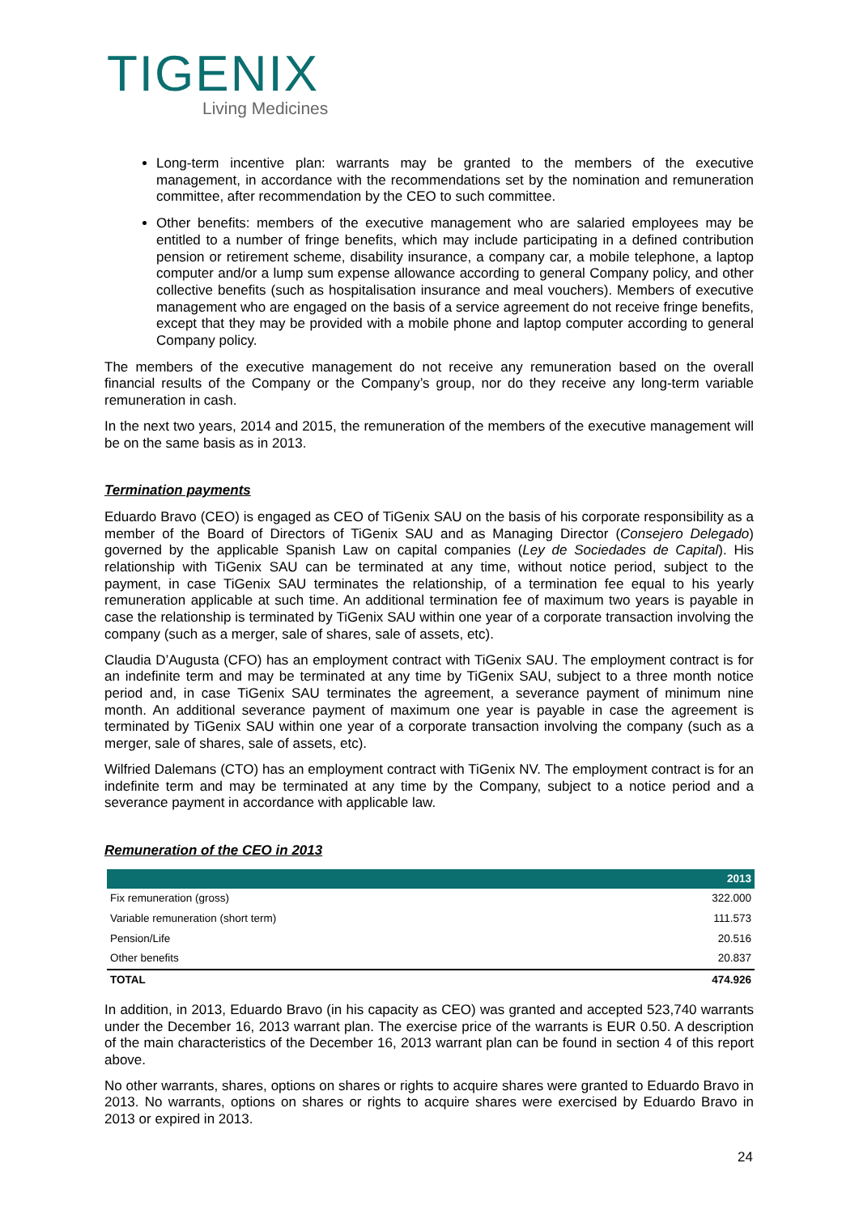TIGENIX
Living Medicines
Long-term incentive plan: warrants may be granted to the members of the executive management, in accordance with the recommendations set by the nomination and remuneration committee, after recommendation by the CEO to such committee.
Other benefits: members of the executive management who are salaried employees may be entitled to a number of fringe benefits, which may include participating in a defined contribution pension or retirement scheme, disability insurance, a company car, a mobile telephone, a laptop computer and/or a lump sum expense allowance according to general Company policy, and other collective benefits (such as hospitalisation insurance and meal vouchers). Members of executive management who are engaged on the basis of a service agreement do not receive fringe benefits, except that they may be provided with a mobile phone and laptop computer according to general Company policy.
The members of the executive management do not receive any remuneration based on the overall financial results of the Company or the Company’s group, nor do they receive any long-term variable remuneration in cash.
In the next two years, 2014 and 2015, the remuneration of the members of the executive management will be on the same basis as in 2013.
Termination payments
Eduardo Bravo (CEO) is engaged as CEO of TiGenix SAU on the basis of his corporate responsibility as a member of the Board of Directors of TiGenix SAU and as Managing Director (Consejero Delegado) governed by the applicable Spanish Law on capital companies (Ley de Sociedades de Capital). His relationship with TiGenix SAU can be terminated at any time, without notice period, subject to the payment, in case TiGenix SAU terminates the relationship, of a termination fee equal to his yearly remuneration applicable at such time. An additional termination fee of maximum two years is payable in case the relationship is terminated by TiGenix SAU within one year of a corporate transaction involving the company (such as a merger, sale of shares, sale of assets, etc).
Claudia D’Augusta (CFO) has an employment contract with TiGenix SAU. The employment contract is for an indefinite term and may be terminated at any time by TiGenix SAU, subject to a three month notice period and, in case TiGenix SAU terminates the agreement, a severance payment of minimum nine month. An additional severance payment of maximum one year is payable in case the agreement is terminated by TiGenix SAU within one year of a corporate transaction involving the company (such as a merger, sale of shares, sale of assets, etc).
Wilfried Dalemans (CTO) has an employment contract with TiGenix NV. The employment contract is for an indefinite term and may be terminated at any time by the Company, subject to a notice period and a severance payment in accordance with applicable law.
Remuneration of the CEO in 2013
| | 2013 |
| --- | --- |
| Fix remuneration (gross) | 322.000 |
| Variable remuneration (short term) | 111.573 |
| Pension/Life | 20.516 |
| Other benefits | 20.837 |
| TOTAL | 474.926 |
In addition, in 2013, Eduardo Bravo (in his capacity as CEO) was granted and accepted 523,740 warrants under the December 16, 2013 warrant plan. The exercise price of the warrants is EUR 0.50. A description of the main characteristics of the December 16, 2013 warrant plan can be found in section 4 of this report above.
No other warrants, shares, options on shares or rights to acquire shares were granted to Eduardo Bravo in 2013. No warrants, options on shares or rights to acquire shares were exercised by Eduardo Bravo in 2013 or expired in 2013.
24